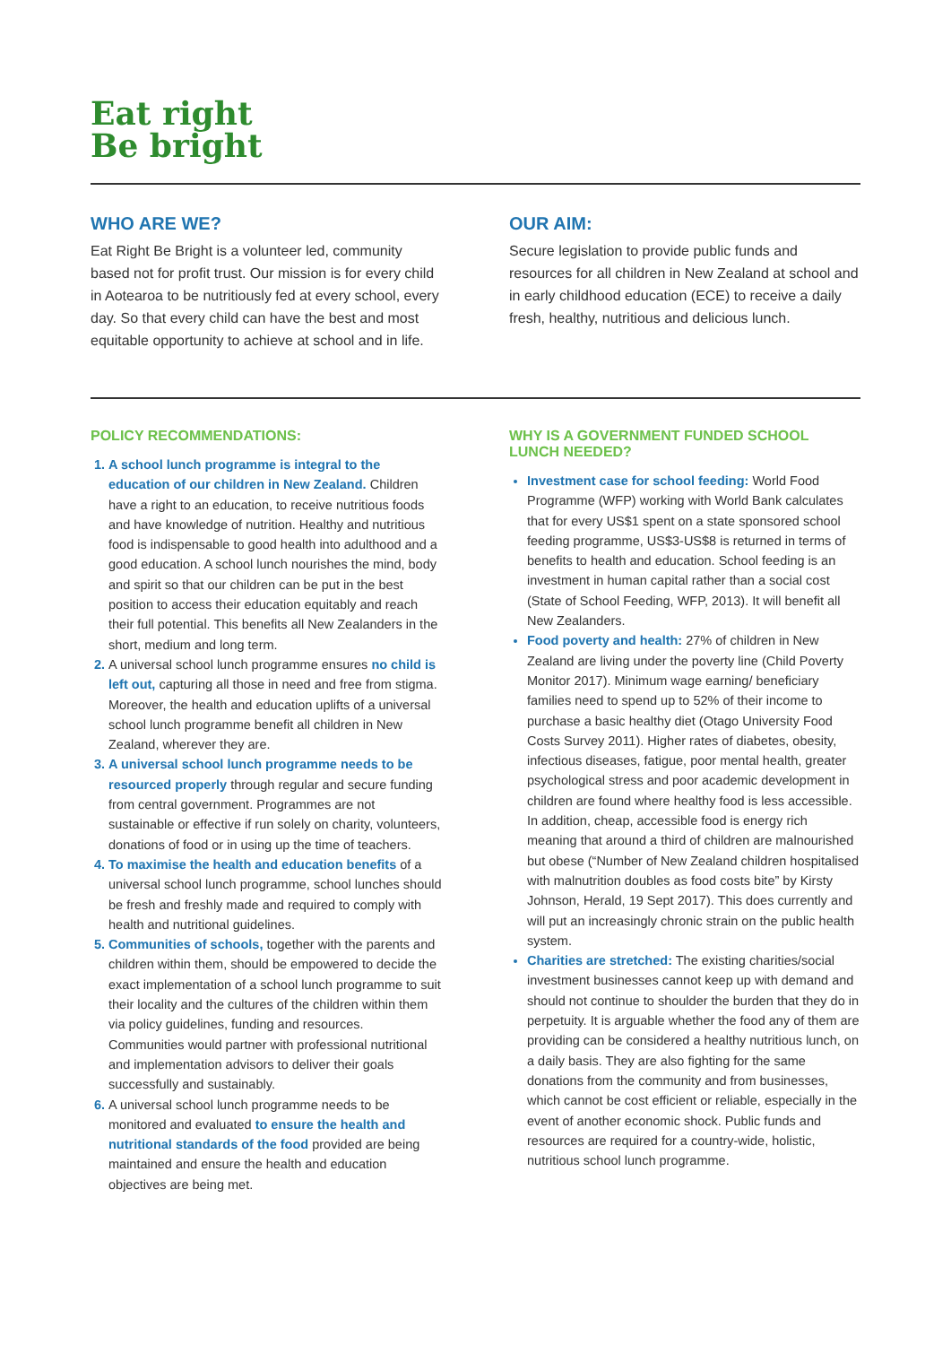Eat right
Be bright
WHO ARE WE?
Eat Right Be Bright is a volunteer led, community based not for profit trust. Our mission is for every child in Aotearoa to be nutritiously fed at every school, every day. So that every child can have the best and most equitable opportunity to achieve at school and in life.
OUR AIM:
Secure legislation to provide public funds and resources for all children in New Zealand at school and in early childhood education (ECE) to receive a daily fresh, healthy, nutritious and delicious lunch.
POLICY RECOMMENDATIONS:
A school lunch programme is integral to the education of our children in New Zealand. Children have a right to an education, to receive nutritious foods and have knowledge of nutrition. Healthy and nutritious food is indispensable to good health into adulthood and a good education. A school lunch nourishes the mind, body and spirit so that our children can be put in the best position to access their education equitably and reach their full potential. This benefits all New Zealanders in the short, medium and long term.
A universal school lunch programme ensures no child is left out, capturing all those in need and free from stigma. Moreover, the health and education uplifts of a universal school lunch programme benefit all children in New Zealand, wherever they are.
A universal school lunch programme needs to be resourced properly through regular and secure funding from central government. Programmes are not sustainable or effective if run solely on charity, volunteers, donations of food or in using up the time of teachers.
To maximise the health and education benefits of a universal school lunch programme, school lunches should be fresh and freshly made and required to comply with health and nutritional guidelines.
Communities of schools, together with the parents and children within them, should be empowered to decide the exact implementation of a school lunch programme to suit their locality and the cultures of the children within them via policy guidelines, funding and resources. Communities would partner with professional nutritional and implementation advisors to deliver their goals successfully and sustainably.
A universal school lunch programme needs to be monitored and evaluated to ensure the health and nutritional standards of the food provided are being maintained and ensure the health and education objectives are being met.
WHY IS A GOVERNMENT FUNDED SCHOOL LUNCH NEEDED?
Investment case for school feeding: World Food Programme (WFP) working with World Bank calculates that for every US$1 spent on a state sponsored school feeding programme, US$3-US$8 is returned in terms of benefits to health and education. School feeding is an investment in human capital rather than a social cost (State of School Feeding, WFP, 2013). It will benefit all New Zealanders.
Food poverty and health: 27% of children in New Zealand are living under the poverty line (Child Poverty Monitor 2017). Minimum wage earning/ beneficiary families need to spend up to 52% of their income to purchase a basic healthy diet (Otago University Food Costs Survey 2011). Higher rates of diabetes, obesity, infectious diseases, fatigue, poor mental health, greater psychological stress and poor academic development in children are found where healthy food is less accessible. In addition, cheap, accessible food is energy rich meaning that around a third of children are malnourished but obese (“Number of New Zealand children hospitalised with malnutrition doubles as food costs bite” by Kirsty Johnson, Herald, 19 Sept 2017). This does currently and will put an increasingly chronic strain on the public health system.
Charities are stretched: The existing charities/social investment businesses cannot keep up with demand and should not continue to shoulder the burden that they do in perpetuity. It is arguable whether the food any of them are providing can be considered a healthy nutritious lunch, on a daily basis. They are also fighting for the same donations from the community and from businesses, which cannot be cost efficient or reliable, especially in the event of another economic shock. Public funds and resources are required for a country-wide, holistic, nutritious school lunch programme.